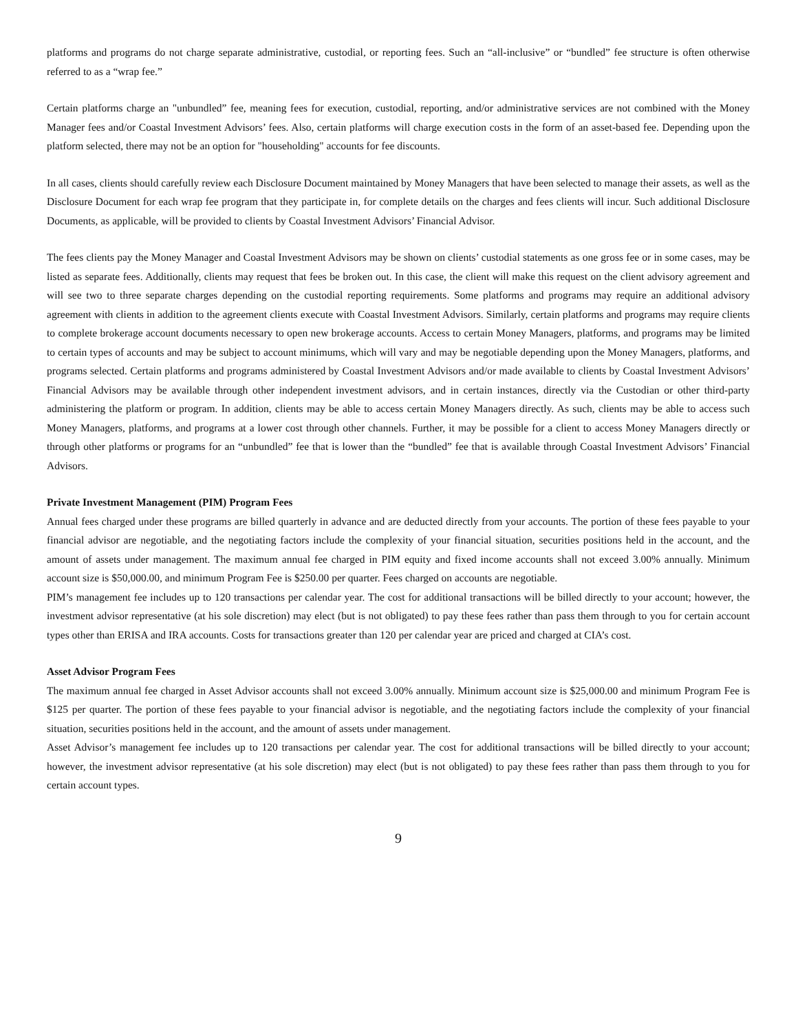platforms and programs do not charge separate administrative, custodial, or reporting fees. Such an “all-inclusive” or “bundled” fee structure is often otherwise referred to as a “wrap fee.”
Certain platforms charge an "unbundled” fee, meaning fees for execution, custodial, reporting, and/or administrative services are not combined with the Money Manager fees and/or Coastal Investment Advisors’ fees. Also, certain platforms will charge execution costs in the form of an asset-based fee. Depending upon the platform selected, there may not be an option for "householding" accounts for fee discounts.
In all cases, clients should carefully review each Disclosure Document maintained by Money Managers that have been selected to manage their assets, as well as the Disclosure Document for each wrap fee program that they participate in, for complete details on the charges and fees clients will incur. Such additional Disclosure Documents, as applicable, will be provided to clients by Coastal Investment Advisors’ Financial Advisor.
The fees clients pay the Money Manager and Coastal Investment Advisors may be shown on clients’ custodial statements as one gross fee or in some cases, may be listed as separate fees. Additionally, clients may request that fees be broken out. In this case, the client will make this request on the client advisory agreement and will see two to three separate charges depending on the custodial reporting requirements. Some platforms and programs may require an additional advisory agreement with clients in addition to the agreement clients execute with Coastal Investment Advisors. Similarly, certain platforms and programs may require clients to complete brokerage account documents necessary to open new brokerage accounts. Access to certain Money Managers, platforms, and programs may be limited to certain types of accounts and may be subject to account minimums, which will vary and may be negotiable depending upon the Money Managers, platforms, and programs selected. Certain platforms and programs administered by Coastal Investment Advisors and/or made available to clients by Coastal Investment Advisors’ Financial Advisors may be available through other independent investment advisors, and in certain instances, directly via the Custodian or other third-party administering the platform or program. In addition, clients may be able to access certain Money Managers directly. As such, clients may be able to access such Money Managers, platforms, and programs at a lower cost through other channels. Further, it may be possible for a client to access Money Managers directly or through other platforms or programs for an “unbundled” fee that is lower than the “bundled” fee that is available through Coastal Investment Advisors’ Financial Advisors.
Private Investment Management (PIM) Program Fees
Annual fees charged under these programs are billed quarterly in advance and are deducted directly from your accounts. The portion of these fees payable to your financial advisor are negotiable, and the negotiating factors include the complexity of your financial situation, securities positions held in the account, and the amount of assets under management. The maximum annual fee charged in PIM equity and fixed income accounts shall not exceed 3.00% annually. Minimum account size is $50,000.00, and minimum Program Fee is $250.00 per quarter. Fees charged on accounts are negotiable.
PIM’s management fee includes up to 120 transactions per calendar year. The cost for additional transactions will be billed directly to your account; however, the investment advisor representative (at his sole discretion) may elect (but is not obligated) to pay these fees rather than pass them through to you for certain account types other than ERISA and IRA accounts. Costs for transactions greater than 120 per calendar year are priced and charged at CIA’s cost.
Asset Advisor Program Fees
The maximum annual fee charged in Asset Advisor accounts shall not exceed 3.00% annually. Minimum account size is $25,000.00 and minimum Program Fee is $125 per quarter. The portion of these fees payable to your financial advisor is negotiable, and the negotiating factors include the complexity of your financial situation, securities positions held in the account, and the amount of assets under management.
Asset Advisor’s management fee includes up to 120 transactions per calendar year. The cost for additional transactions will be billed directly to your account; however, the investment advisor representative (at his sole discretion) may elect (but is not obligated) to pay these fees rather than pass them through to you for certain account types.
9